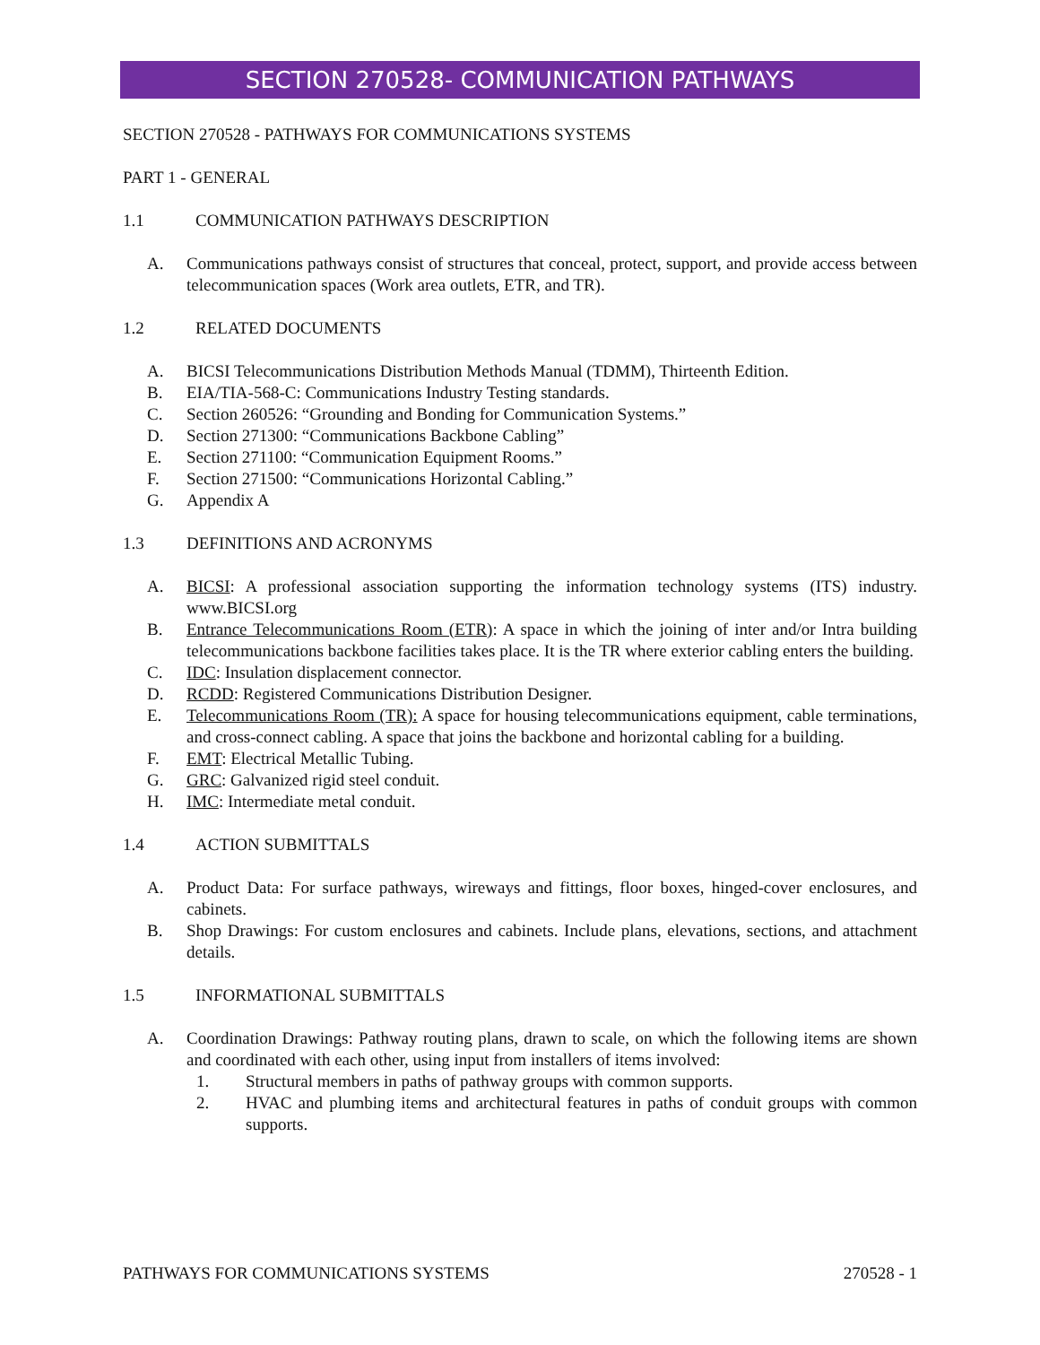SECTION 270528- COMMUNICATION PATHWAYS
SECTION 270528 - PATHWAYS FOR COMMUNICATIONS SYSTEMS
PART 1 - GENERAL
1.1 COMMUNICATION PATHWAYS DESCRIPTION
A. Communications pathways consist of structures that conceal, protect, support, and provide access between telecommunication spaces (Work area outlets, ETR, and TR).
1.2 RELATED DOCUMENTS
A. BICSI Telecommunications Distribution Methods Manual (TDMM), Thirteenth Edition.
B. EIA/TIA-568-C: Communications Industry Testing standards.
C. Section 260526: “Grounding and Bonding for Communication Systems.”
D. Section 271300: “Communications Backbone Cabling”
E. Section 271100: “Communication Equipment Rooms.”
F. Section 271500: “Communications Horizontal Cabling.”
G. Appendix A
1.3 DEFINITIONS AND ACRONYMS
A. BICSI: A professional association supporting the information technology systems (ITS) industry. www.BICSI.org
B. Entrance Telecommunications Room (ETR): A space in which the joining of inter and/or Intra building telecommunications backbone facilities takes place. It is the TR where exterior cabling enters the building.
C. IDC: Insulation displacement connector.
D. RCDD: Registered Communications Distribution Designer.
E. Telecommunications Room (TR): A space for housing telecommunications equipment, cable terminations, and cross-connect cabling. A space that joins the backbone and horizontal cabling for a building.
F. EMT: Electrical Metallic Tubing.
G. GRC: Galvanized rigid steel conduit.
H. IMC: Intermediate metal conduit.
1.4 ACTION SUBMITTALS
A. Product Data: For surface pathways, wireways and fittings, floor boxes, hinged-cover enclosures, and cabinets.
B. Shop Drawings: For custom enclosures and cabinets. Include plans, elevations, sections, and attachment details.
1.5 INFORMATIONAL SUBMITTALS
A. Coordination Drawings: Pathway routing plans, drawn to scale, on which the following items are shown and coordinated with each other, using input from installers of items involved:
1. Structural members in paths of pathway groups with common supports.
2. HVAC and plumbing items and architectural features in paths of conduit groups with common supports.
PATHWAYS FOR COMMUNICATIONS SYSTEMS 270528 - 1